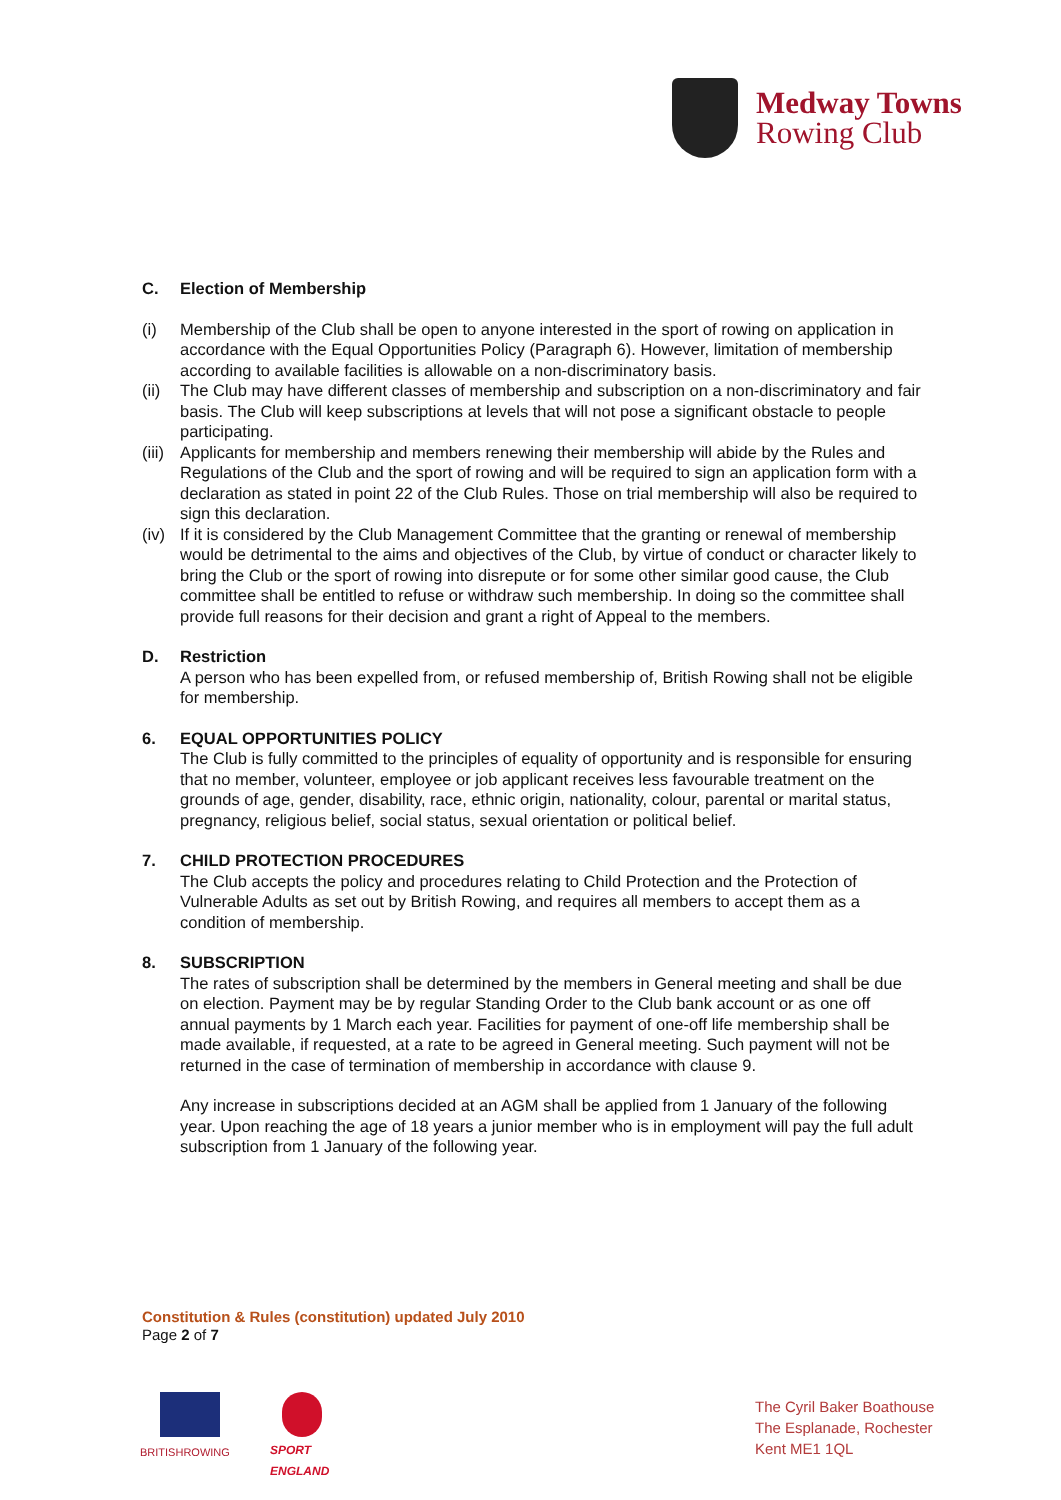Medway Towns
Rowing Club
C. Election of Membership
(i) Membership of the Club shall be open to anyone interested in the sport of rowing on application in accordance with the Equal Opportunities Policy (Paragraph 6). However, limitation of membership according to available facilities is allowable on a non-discriminatory basis.
(ii)
The Club may have different classes of membership and subscription on a non-discriminatory and fair basis. The Club will keep subscriptions at levels that will not pose a significant obstacle to people participating.
(iii)
Applicants for membership and members renewing their membership will abide by the Rules and Regulations of the Club and the sport of rowing and will be required to sign an application form with a declaration as stated in point 22 of the Club Rules. Those on trial membership will also be required to sign this declaration.
(iv)
If it is considered by the Club Management Committee that the granting or renewal of membership would be detrimental to the aims and objectives of the Club, by virtue of conduct or character likely to bring the Club or the sport of rowing into disrepute or for some other similar good cause, the Club committee shall be entitled to refuse or withdraw such membership. In doing so the committee shall provide full reasons for their decision and grant a right of Appeal to the members.
D. Restriction
A person who has been expelled from, or refused membership of, British Rowing shall not be eligible for membership.
6. EQUAL OPPORTUNITIES POLICY
The Club is fully committed to the principles of equality of opportunity and is responsible for ensuring that no member, volunteer, employee or job applicant receives less favourable treatment on the grounds of age, gender, disability, race, ethnic origin, nationality, colour, parental or marital status, pregnancy, religious belief, social status, sexual orientation or political belief.
7. CHILD PROTECTION PROCEDURES
The Club accepts the policy and procedures relating to Child Protection and the Protection of Vulnerable Adults as set out by British Rowing, and requires all members to accept them as a condition of membership.
8. SUBSCRIPTION
The rates of subscription shall be determined by the members in General meeting and shall be due on election. Payment may be by regular Standing Order to the Club bank account or as one off annual payments by 1 March each year. Facilities for payment of one-off life membership shall be made available, if requested, at a rate to be agreed in General meeting. Such payment will not be returned in the case of termination of membership in accordance with clause 9.
Any increase in subscriptions decided at an AGM shall be applied from 1 January of the following year. Upon reaching the age of 18 years a junior member who is in employment will pay the full adult subscription from 1 January of the following year.
Constitution & Rules (constitution) updated July 2010
Page 2 of 7
BRITISHROWING
SPORT
ENGLAND
The Cyril Baker Boathouse
The Esplanade, Rochester
Kent ME1 1QL